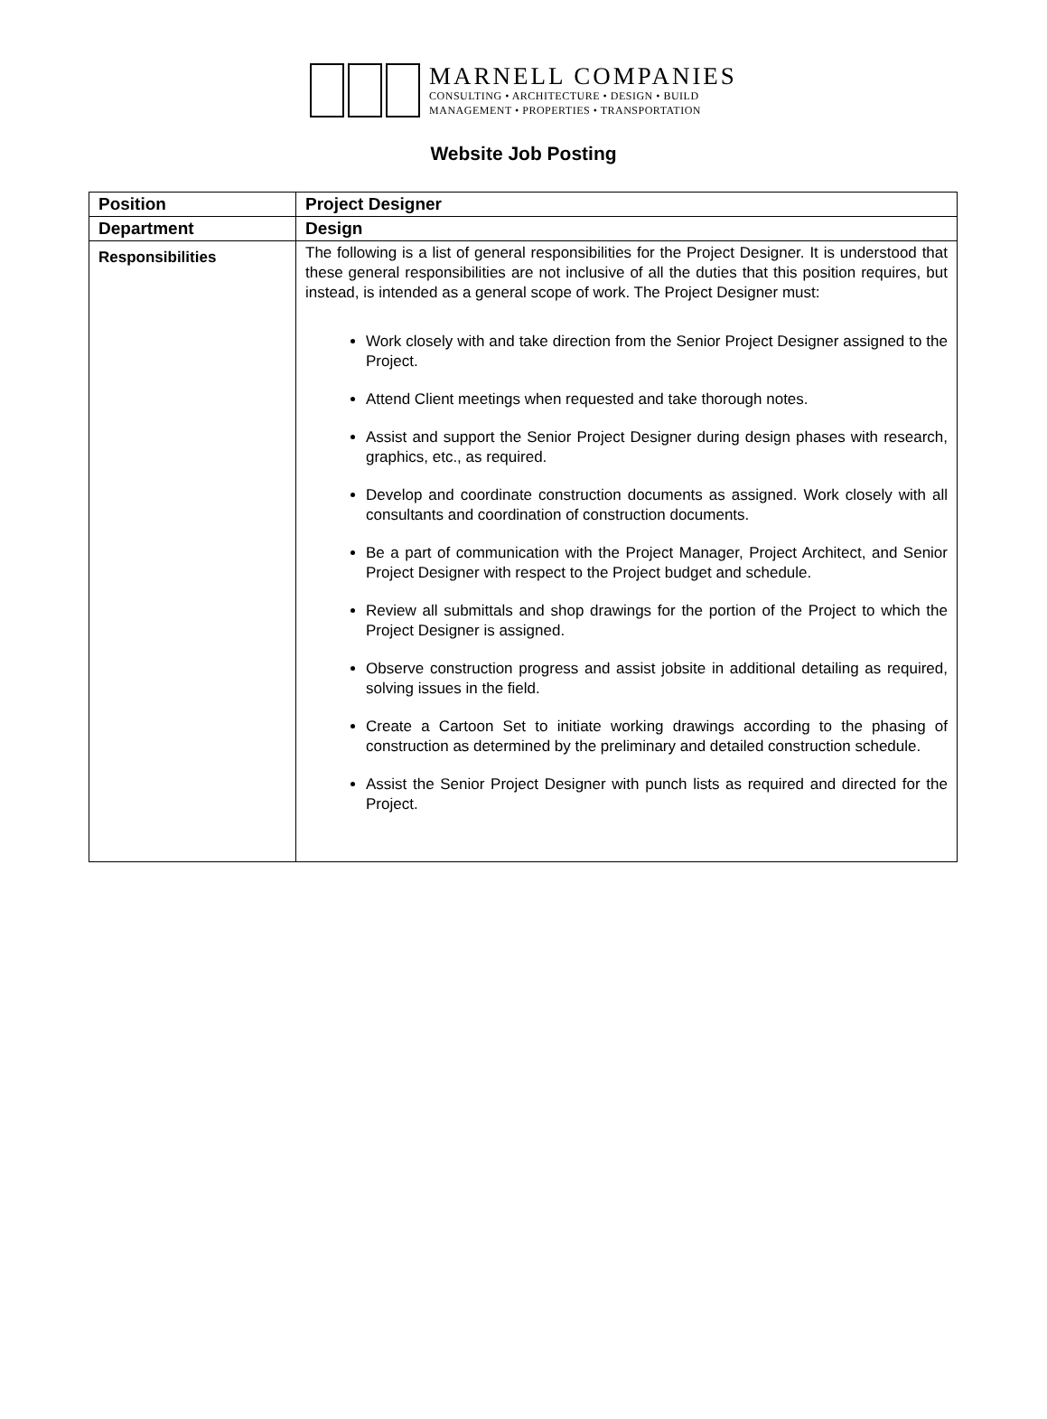MARNELL COMPANIES
CONSULTING • ARCHITECTURE • DESIGN • BUILD
MANAGEMENT • PROPERTIES • TRANSPORTATION
Website Job Posting
| Position | Project Designer |
| Department | Design |
| Responsibilities | The following is a list of general responsibilities for the Project Designer. It is understood that these general responsibilities are not inclusive of all the duties that this position requires, but instead, is intended as a general scope of work. The Project Designer must: Work closely with and take direction from the Senior Project Designer assigned to the Project. Attend Client meetings when requested and take thorough notes. Assist and support the Senior Project Designer during design phases with research, graphics, etc., as required. Develop and coordinate construction documents as assigned. Work closely with all consultants and coordination of construction documents. Be a part of communication with the Project Manager, Project Architect, and Senior Project Designer with respect to the Project budget and schedule. Review all submittals and shop drawings for the portion of the Project to which the Project Designer is assigned. Observe construction progress and assist jobsite in additional detailing as required, solving issues in the field. Create a Cartoon Set to initiate working drawings according to the phasing of construction as determined by the preliminary and detailed construction schedule. Assist the Senior Project Designer with punch lists as required and directed for the Project. |